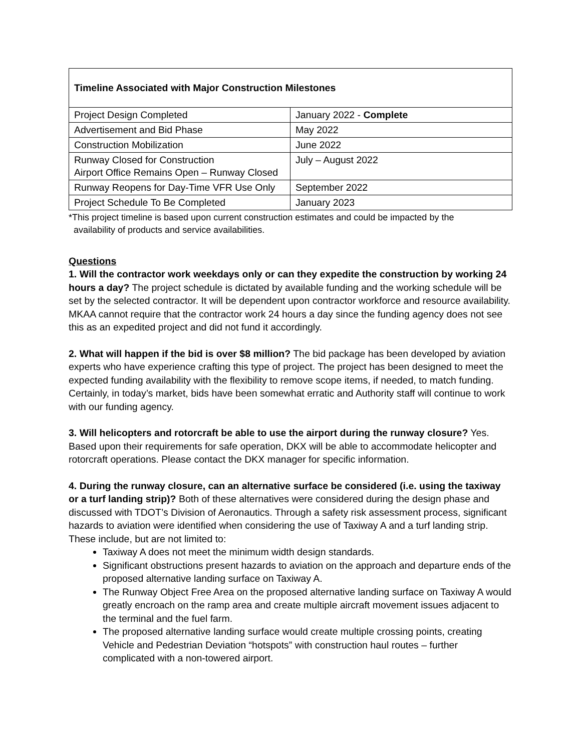| Timeline Associated with Major Construction Milestones | |
| --- | --- |
| Project Design Completed | January 2022 - Complete |
| Advertisement and Bid Phase | May 2022 |
| Construction Mobilization | June 2022 |
| Runway Closed for Construction Airport Office Remains Open – Runway Closed | July – August 2022 |
| Runway Reopens for Day-Time VFR Use Only | September 2022 |
| Project Schedule To Be Completed | January 2023 |
*This project timeline is based upon current construction estimates and could be impacted by the
availability of products and service availabilities.
Questions
1. Will the contractor work weekdays only or can they expedite the construction by working 24 hours a day? The project schedule is dictated by available funding and the working schedule will be set by the selected contractor. It will be dependent upon contractor workforce and resource availability. MKAA cannot require that the contractor work 24 hours a day since the funding agency does not see this as an expedited project and did not fund it accordingly.
2. What will happen if the bid is over $8 million? The bid package has been developed by aviation experts who have experience crafting this type of project. The project has been designed to meet the expected funding availability with the flexibility to remove scope items, if needed, to match funding. Certainly, in today’s market, bids have been somewhat erratic and Authority staff will continue to work with our funding agency.
3. Will helicopters and rotorcraft be able to use the airport during the runway closure? Yes. Based upon their requirements for safe operation, DKX will be able to accommodate helicopter and rotorcraft operations. Please contact the DKX manager for specific information.
4. During the runway closure, can an alternative surface be considered (i.e. using the taxiway or a turf landing strip)? Both of these alternatives were considered during the design phase and discussed with TDOT’s Division of Aeronautics. Through a safety risk assessment process, significant hazards to aviation were identified when considering the use of Taxiway A and a turf landing strip. These include, but are not limited to:
Taxiway A does not meet the minimum width design standards.
Significant obstructions present hazards to aviation on the approach and departure ends of the proposed alternative landing surface on Taxiway A.
The Runway Object Free Area on the proposed alternative landing surface on Taxiway A would greatly encroach on the ramp area and create multiple aircraft movement issues adjacent to the terminal and the fuel farm.
The proposed alternative landing surface would create multiple crossing points, creating Vehicle and Pedestrian Deviation “hotspots” with construction haul routes – further complicated with a non-towered airport.